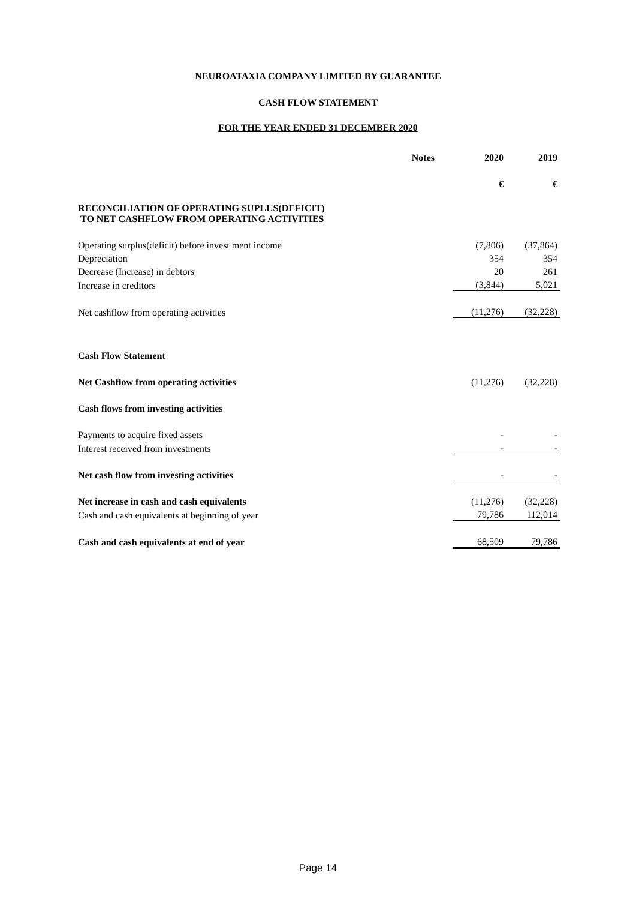NEUROATAXIA COMPANY LIMITED BY GUARANTEE
CASH FLOW STATEMENT
FOR THE YEAR ENDED 31 DECEMBER 2020
| | Notes | 2020 | 2019 |
| --- | --- | --- | --- |
| | | € | € |
| RECONCILIATION OF OPERATING SUPLUS(DEFICIT) TO NET CASHFLOW FROM OPERATING ACTIVITIES | | | |
| Operating surplus(deficit) before invest ment income | | (7,806) | (37,864) |
| Depreciation | | 354 | 354 |
| Decrease (Increase) in debtors | | 20 | 261 |
| Increase in creditors | | (3,844) | 5,021 |
| Net cashflow from operating activities | | (11,276) | (32,228) |
| Cash Flow Statement | | | |
| Net Cashflow from operating activities | | (11,276) | (32,228) |
| Cash flows from investing activities | | | |
| Payments to acquire fixed assets | | - | - |
| Interest received from investments | | - | - |
| Net cash flow from investing activities | | - | - |
| Net increase in cash and cash equivalents | | (11,276) | (32,228) |
| Cash and cash equivalents at beginning of year | | 79,786 | 112,014 |
| Cash and cash equivalents at end of year | | 68,509 | 79,786 |
Page 14